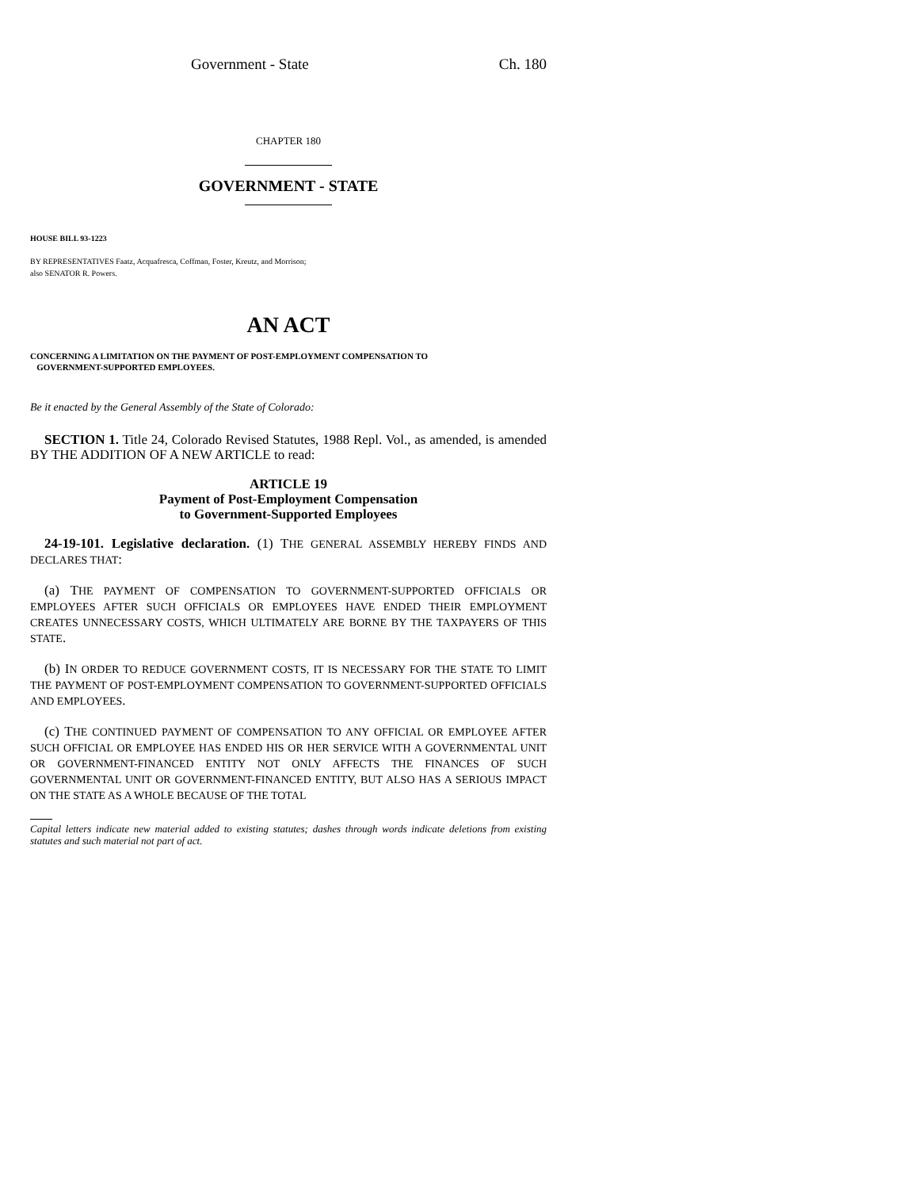Government - State Ch. 180
CHAPTER 180
GOVERNMENT - STATE
HOUSE BILL 93-1223
BY REPRESENTATIVES Faatz, Acquafresca, Coffman, Foster, Kreutz, and Morrison;
also SENATOR R. Powers.
AN ACT
CONCERNING A LIMITATION ON THE PAYMENT OF POST-EMPLOYMENT COMPENSATION TO
GOVERNMENT-SUPPORTED EMPLOYEES.
Be it enacted by the General Assembly of the State of Colorado:
SECTION 1. Title 24, Colorado Revised Statutes, 1988 Repl. Vol., as amended, is amended BY THE ADDITION OF A NEW ARTICLE to read:
ARTICLE 19
Payment of Post-Employment Compensation
to Government-Supported Employees
24-19-101. Legislative declaration. (1) THE GENERAL ASSEMBLY HEREBY FINDS AND DECLARES THAT:
(a) THE PAYMENT OF COMPENSATION TO GOVERNMENT-SUPPORTED OFFICIALS OR EMPLOYEES AFTER SUCH OFFICIALS OR EMPLOYEES HAVE ENDED THEIR EMPLOYMENT CREATES UNNECESSARY COSTS, WHICH ULTIMATELY ARE BORNE BY THE TAXPAYERS OF THIS STATE.
(b) IN ORDER TO REDUCE GOVERNMENT COSTS, IT IS NECESSARY FOR THE STATE TO LIMIT THE PAYMENT OF POST-EMPLOYMENT COMPENSATION TO GOVERNMENT-SUPPORTED OFFICIALS AND EMPLOYEES.
(c) THE CONTINUED PAYMENT OF COMPENSATION TO ANY OFFICIAL OR EMPLOYEE AFTER SUCH OFFICIAL OR EMPLOYEE HAS ENDED HIS OR HER SERVICE WITH A GOVERNMENTAL UNIT OR GOVERNMENT-FINANCED ENTITY NOT ONLY AFFECTS THE FINANCES OF SUCH GOVERNMENTAL UNIT OR GOVERNMENT-FINANCED ENTITY, BUT ALSO HAS A SERIOUS IMPACT ON THE STATE AS A WHOLE BECAUSE OF THE TOTAL
Capital letters indicate new material added to existing statutes; dashes through words indicate deletions from existing statutes and such material not part of act.